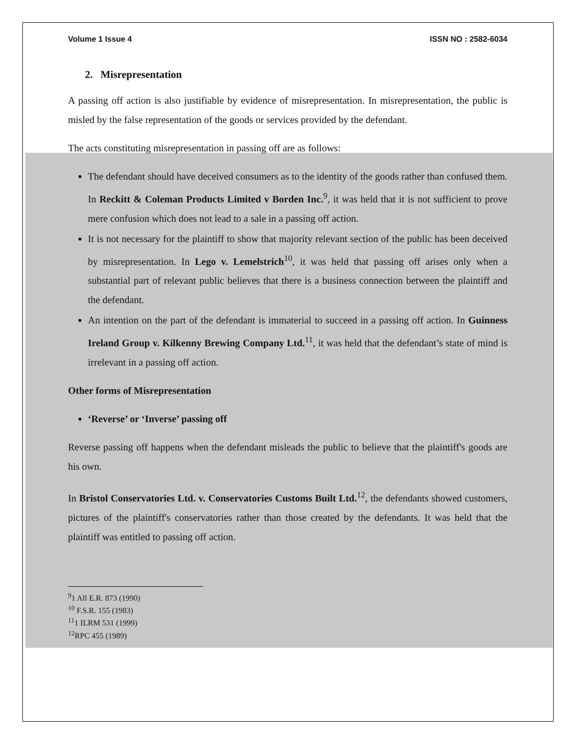Volume 1 Issue 4 ISSN NO : 2582-6034
2. Misrepresentation
A passing off action is also justifiable by evidence of misrepresentation. In misrepresentation, the public is misled by the false representation of the goods or services provided by the defendant.
The acts constituting misrepresentation in passing off are as follows:
The defendant should have deceived consumers as to the identity of the goods rather than confused them. In Reckitt & Coleman Products Limited v Borden Inc.<sup>9</sup>, it was held that it is not sufficient to prove mere confusion which does not lead to a sale in a passing off action.
It is not necessary for the plaintiff to show that majority relevant section of the public has been deceived by misrepresentation. In Lego v. Lemelstrich<sup>10</sup>, it was held that passing off arises only when a substantial part of relevant public believes that there is a business connection between the plaintiff and the defendant.
An intention on the part of the defendant is immaterial to succeed in a passing off action. In Guinness Ireland Group v. Kilkenny Brewing Company Ltd.<sup>11</sup>, it was held that the defendant’s state of mind is irrelevant in a passing off action.
Other forms of Misrepresentation
‘Reverse’ or ‘Inverse’ passing off
Reverse passing off happens when the defendant misleads the public to believe that the plaintiff's goods are his own.
In Bristol Conservatories Ltd. v. Conservatories Customs Built Ltd.<sup>12</sup>, the defendants showed customers, pictures of the plaintiff's conservatories rather than those created by the defendants. It was held that the plaintiff was entitled to passing off action.
<sup>9</sup> 1 All E.R. 873 (1990)
<sup>10</sup> F.S.R. 155 (1983)
<sup>11</sup> 1 ILRM 531 (1999)
<sup>12</sup> RPC 455 (1989)